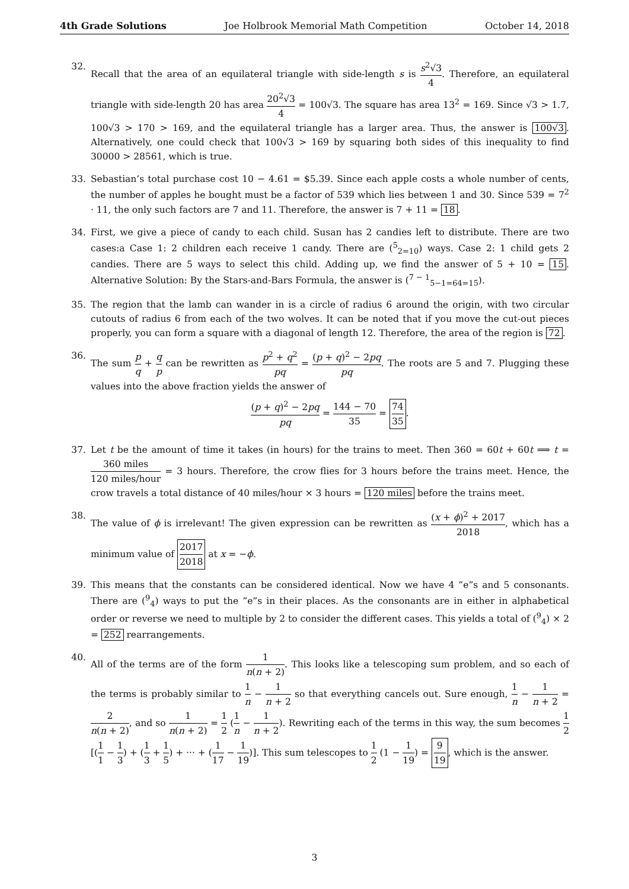4th Grade Solutions Joe Holbrook Memorial Math Competition October 14, 2018
32. Recall that the area of an equilateral triangle with side-length s is s<sup>2</sup>√3 4. Therefore, an equilateral triangle with side-length 20 has area 20<sup>2</sup>√3 4 = 100√3. The square has area 13<sup>2</sup> = 169. Since √3 > 1.7, 100√3 > 170 > 169, and the equilateral triangle has a larger area. Thus, the answer is 100√3. Alternatively, one could check that 100√3 > 169 by squaring both sides of this inequality to find 30000 > 28561, which is true.
33. Sebastian’s total purchase cost 10 − 4.61 = $5.39. Since each apple costs a whole number of cents, the number of apples he bought must be a factor of 539 which lies between 1 and 30. Since 539 = 7<sup>2</sup> · 11, the only such factors are 7 and 11. Therefore, the answer is 7 + 11 = 18.
34. First, we give a piece of candy to each child. Susan has 2 candies left to distribute. There are two cases:a Case 1: 2 children each receive 1 candy. There are (<sup>5</sup><sub>2=10</sub>) ways. Case 2: 1 child gets 2 candies. There are 5 ways to select this child. Adding up, we find the answer of 5 + 10 = 15. Alternative Solution: By the Stars-and-Bars Formula, the answer is (<sup>7 − 1</sup><sub>5−1=64=15</sub>).
35. The region that the lamb can wander in is a circle of radius 6 around the origin, with two circular cutouts of radius 6 from each of the two wolves. It can be noted that if you move the cut-out pieces properly, you can form a square with a diagonal of length 12. Therefore, the area of the region is 72.
36. The sum p q + q p can be rewritten as p<sup>2</sup> + q<sup>2</sup> pq = (p + q)<sup>2</sup> − 2pq pq. The roots are 5 and 7. Plugging these values into the above fraction yields the answer of
(p + q)<sup>2</sup> − 2pq pq = 144 − 70 35 = 74 35.
37. Let t be the amount of time it takes (in hours) for the trains to meet. Then 360 = 60t + 60t ⟹ t = 360 miles 120 miles/hour = 3 hours. Therefore, the crow flies for 3 hours before the trains meet. Hence, the crow travels a total distance of 40 miles/hour × 3 hours = 120 miles before the trains meet.
38. The value of ϕ is irrelevant! The given expression can be rewritten as (x + ϕ)<sup>2</sup> + 2017 2018, which has a minimum value of 2017 2018 at x = −ϕ.
39. This means that the constants can be considered identical. Now we have 4 ”e”s and 5 consonants. There are (<sup>9</sup><sub>4</sub>) ways to put the ”e”s in their places. As the consonants are in either in alphabetical order or reverse we need to multiple by 2 to consider the different cases. This yields a total of (<sup>9</sup><sub>4</sub>) × 2 = 252 rearrangements.
40. All of the terms are of the form 1 n(n + 2). This looks like a telescoping sum problem, and so each of the terms is probably similar to 1 n − 1 n + 2 so that everything cancels out. Sure enough, 1 n − 1 n + 2 = 2 n(n + 2), and so 1 n(n + 2) = 1 2 (1 n − 1 n + 2). Rewriting each of the terms in this way, the sum becomes 1 2 [(1 1 − 1 3) + (1 3 + 1 5) + ··· + (1 17 − 1 19)]. This sum telescopes to 1 2 (1 − 1 19) = 9 19, which is the answer.
3